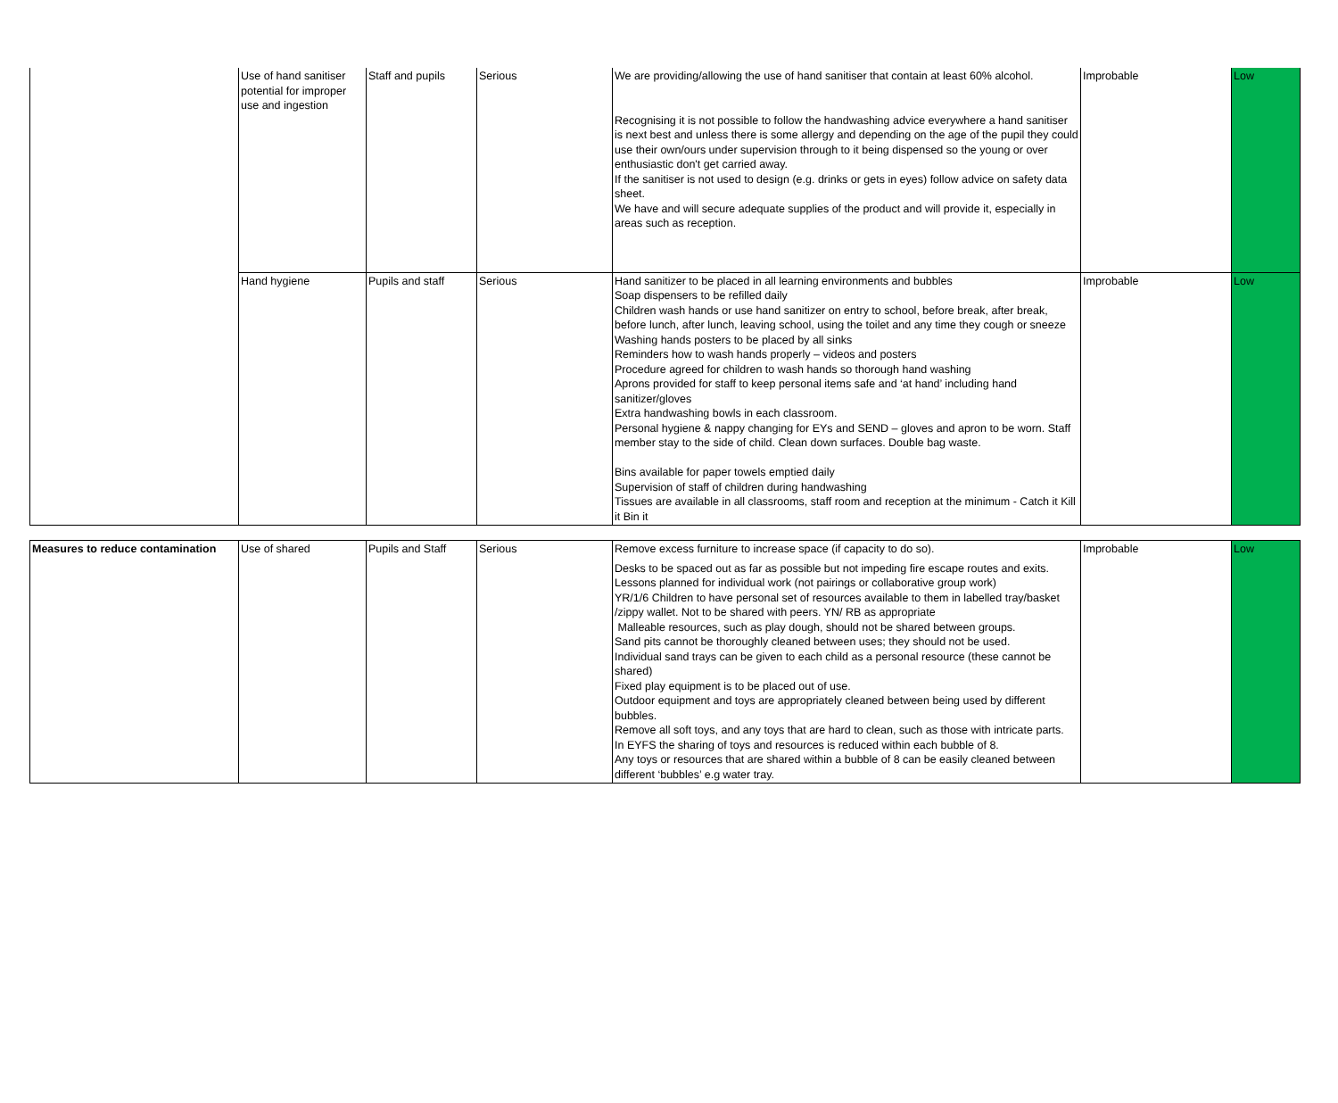| | Use of hand sanitiser potential for improper use and ingestion | Staff and pupils | Serious | We are providing/allowing the use of hand sanitiser that contain at least 60% alcohol. Recognising it is not possible to follow the handwashing advice everywhere a hand sanitiser is next best and unless there is some allergy and depending on the age of the pupil they could use their own/ours under supervision through to it being dispensed so the young or over enthusiastic don't get carried away. If the sanitiser is not used to design (e.g. drinks or gets in eyes) follow advice on safety data sheet. We have and will secure adequate supplies of the product and will provide it, especially in areas such as reception. | Improbable | Low |
| | Hand hygiene | Pupils and staff | Serious | Hand sanitizer to be placed in all learning environments and bubbles Soap dispensers to be refilled daily Children wash hands or use hand sanitizer on entry to school, before break, after break, before lunch, after lunch, leaving school, using the toilet and any time they cough or sneeze Washing hands posters to be placed by all sinks Reminders how to wash hands properly – videos and posters Procedure agreed for children to wash hands so thorough hand washing Aprons provided for staff to keep personal items safe and ‘at hand’ including hand sanitizer/gloves Extra handwashing bowls in each classroom. Personal hygiene & nappy changing for EYs and SEND – gloves and apron to be worn. Staff member stay to the side of child. Clean down surfaces. Double bag waste. Bins available for paper towels emptied daily Supervision of staff of children during handwashing Tissues are available in all classrooms, staff room and reception at the minimum - Catch it Kill it Bin it | Improbable | Low |
| Measures to reduce contamination | Use of shared | Pupils and Staff | Serious | Remove excess furniture to increase space (if capacity to do so). Desks to be spaced out as far as possible but not impeding fire escape routes and exits. Lessons planned for individual work (not pairings or collaborative group work) YR/1/6 Children to have personal set of resources available to them in labelled tray/basket /zippy wallet. Not to be shared with peers. YN/ RB as appropriate Malleable resources, such as play dough, should not be shared between groups. Sand pits cannot be thoroughly cleaned between uses; they should not be used. Individual sand trays can be given to each child as a personal resource (these cannot be shared) Fixed play equipment is to be placed out of use. Outdoor equipment and toys are appropriately cleaned between being used by different bubbles. Remove all soft toys, and any toys that are hard to clean, such as those with intricate parts. In EYFS the sharing of toys and resources is reduced within each bubble of 8. Any toys or resources that are shared within a bubble of 8 can be easily cleaned between different ‘bubbles’ e.g water tray. | Improbable | Low |